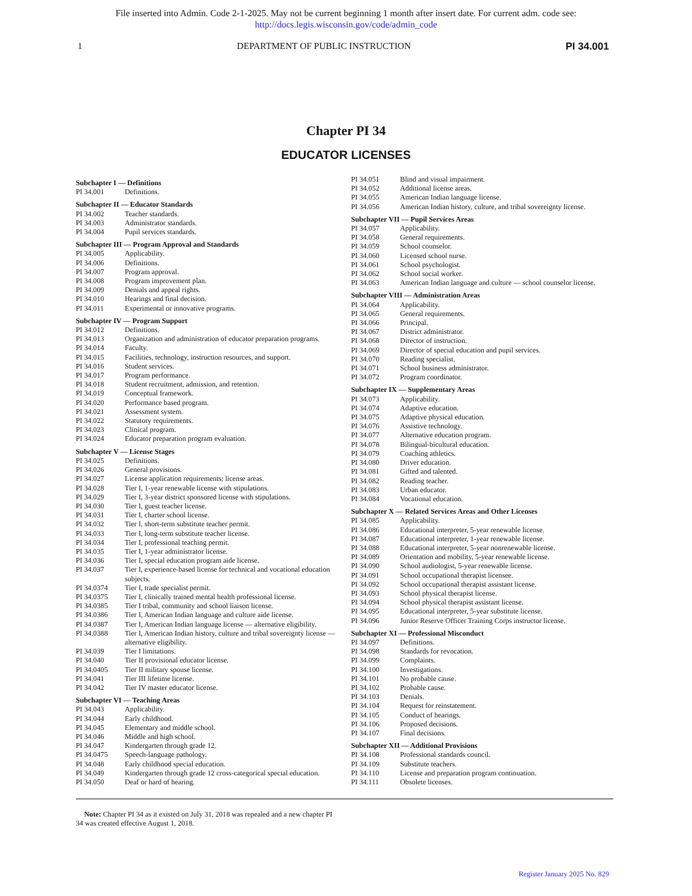File inserted into Admin. Code 2-1-2025. May not be current beginning 1 month after insert date. For current adm. code see:
http://docs.legis.wisconsin.gov/code/admin_code
1 DEPARTMENT OF PUBLIC INSTRUCTION PI 34.001
Chapter PI 34
EDUCATOR LICENSES
Subchapter I — Definitions
PI 34.001 Definitions.
Subchapter II — Educator Standards
PI 34.002 Teacher standards.
PI 34.003 Administrator standards.
PI 34.004 Pupil services standards.
Subchapter III — Program Approval and Standards
PI 34.005 Applicability.
PI 34.006 Definitions.
PI 34.007 Program approval.
PI 34.008 Program improvement plan.
PI 34.009 Denials and appeal rights.
PI 34.010 Hearings and final decision.
PI 34.011 Experimental or innovative programs.
Subchapter IV — Program Support
PI 34.012 Definitions.
PI 34.013 Organization and administration of educator preparation programs.
PI 34.014 Faculty.
PI 34.015 Facilities, technology, instruction resources, and support.
PI 34.016 Student services.
PI 34.017 Program performance.
PI 34.018 Student recruitment, admission, and retention.
PI 34.019 Conceptual framework.
PI 34.020 Performance based program.
PI 34.021 Assessment system.
PI 34.022 Statutory requirements.
PI 34.023 Clinical program.
PI 34.024 Educator preparation program evaluation.
Subchapter V — License Stages
PI 34.025 Definitions.
PI 34.026 General provisions.
PI 34.027 License application requirements; license areas.
PI 34.028 Tier I, 1-year renewable license with stipulations.
PI 34.029 Tier I, 3-year district sponsored license with stipulations.
PI 34.030 Tier I, guest teacher license.
PI 34.031 Tier I, charter school license.
PI 34.032 Tier I, short-term substitute teacher permit.
PI 34.033 Tier I, long-term substitute teacher license.
PI 34.034 Tier I, professional teaching permit.
PI 34.035 Tier I, 1-year administrator license.
PI 34.036 Tier I, special education program aide license.
PI 34.037 Tier I, experience-based license for technical and vocational education subjects.
PI 34.0374 Tier I, trade specialist permit.
PI 34.0375 Tier I, clinically trained mental health professional license.
PI 34.0385 Tier I tribal, community and school liaison license.
PI 34.0386 Tier I, American Indian language and culture aide license.
PI 34.0387 Tier I, American Indian language license — alternative eligibility.
PI 34.0388 Tier I, American Indian history, culture and tribal sovereignty license — alternative eligibility.
PI 34.039 Tier I limitations.
PI 34.040 Tier II provisional educator license.
PI 34.0405 Tier II military spouse license.
PI 34.041 Tier III lifetime license.
PI 34.042 Tier IV master educator license.
Subchapter VI — Teaching Areas
PI 34.043 Applicability.
PI 34.044 Early childhood.
PI 34.045 Elementary and middle school.
PI 34.046 Middle and high school.
PI 34.047 Kindergarten through grade 12.
PI 34.0475 Speech-language pathology.
PI 34.048 Early childhood special education.
PI 34.049 Kindergarten through grade 12 cross-categorical special education.
PI 34.050 Deaf or hard of hearing.
PI 34.051 Blind and visual impairment.
PI 34.052 Additional license areas.
PI 34.055 American Indian language license.
PI 34.056 American Indian history, culture, and tribal sovereignty license.
Subchapter VII — Pupil Services Areas
PI 34.057 Applicability.
PI 34.058 General requirements.
PI 34.059 School counselor.
PI 34.060 Licensed school nurse.
PI 34.061 School psychologist.
PI 34.062 School social worker.
PI 34.063 American Indian language and culture — school counselor license.
Subchapter VIII — Administration Areas
PI 34.064 Applicability.
PI 34.065 General requirements.
PI 34.066 Principal.
PI 34.067 District administrator.
PI 34.068 Director of instruction.
PI 34.069 Director of special education and pupil services.
PI 34.070 Reading specialist.
PI 34.071 School business administrator.
PI 34.072 Program coordinator.
Subchapter IX — Supplementary Areas
PI 34.073 Applicability.
PI 34.074 Adaptive education.
PI 34.075 Adaptive physical education.
PI 34.076 Assistive technology.
PI 34.077 Alternative education program.
PI 34.078 Bilingual-bicultural education.
PI 34.079 Coaching athletics.
PI 34.080 Driver education.
PI 34.081 Gifted and talented.
PI 34.082 Reading teacher.
PI 34.083 Urban educator.
PI 34.084 Vocational education.
Subchapter X — Related Services Areas and Other Licenses
PI 34.085 Applicability.
PI 34.086 Educational interpreter, 5-year renewable license.
PI 34.087 Educational interpreter, 1-year renewable license.
PI 34.088 Educational interpreter, 5-year nonrenewable license.
PI 34.089 Orientation and mobility, 5-year renewable license.
PI 34.090 School audiologist, 5-year renewable license.
PI 34.091 School occupational therapist licensee.
PI 34.092 School occupational therapist assistant license.
PI 34.093 School physical therapist license.
PI 34.094 School physical therapist assistant license.
PI 34.095 Educational interpreter, 5-year substitute license.
PI 34.096 Junior Reserve Officer Training Corps instructor license.
Subchapter XI — Professional Misconduct
PI 34.097 Definitions.
PI 34.098 Standards for revocation.
PI 34.099 Complaints.
PI 34.100 Investigations.
PI 34.101 No probable cause.
PI 34.102 Probable cause.
PI 34.103 Denials.
PI 34.104 Request for reinstatement.
PI 34.105 Conduct of hearings.
PI 34.106 Proposed decisions.
PI 34.107 Final decisions.
Subchapter XII — Additional Provisions
PI 34.108 Professional standards council.
PI 34.109 Substitute teachers.
PI 34.110 License and preparation program continuation.
PI 34.111 Obsolete licenses.
Note: Chapter PI 34 as it existed on July 31, 2018 was repealed and a new chapter PI 34 was created effective August 1, 2018.
Register January 2025 No. 829